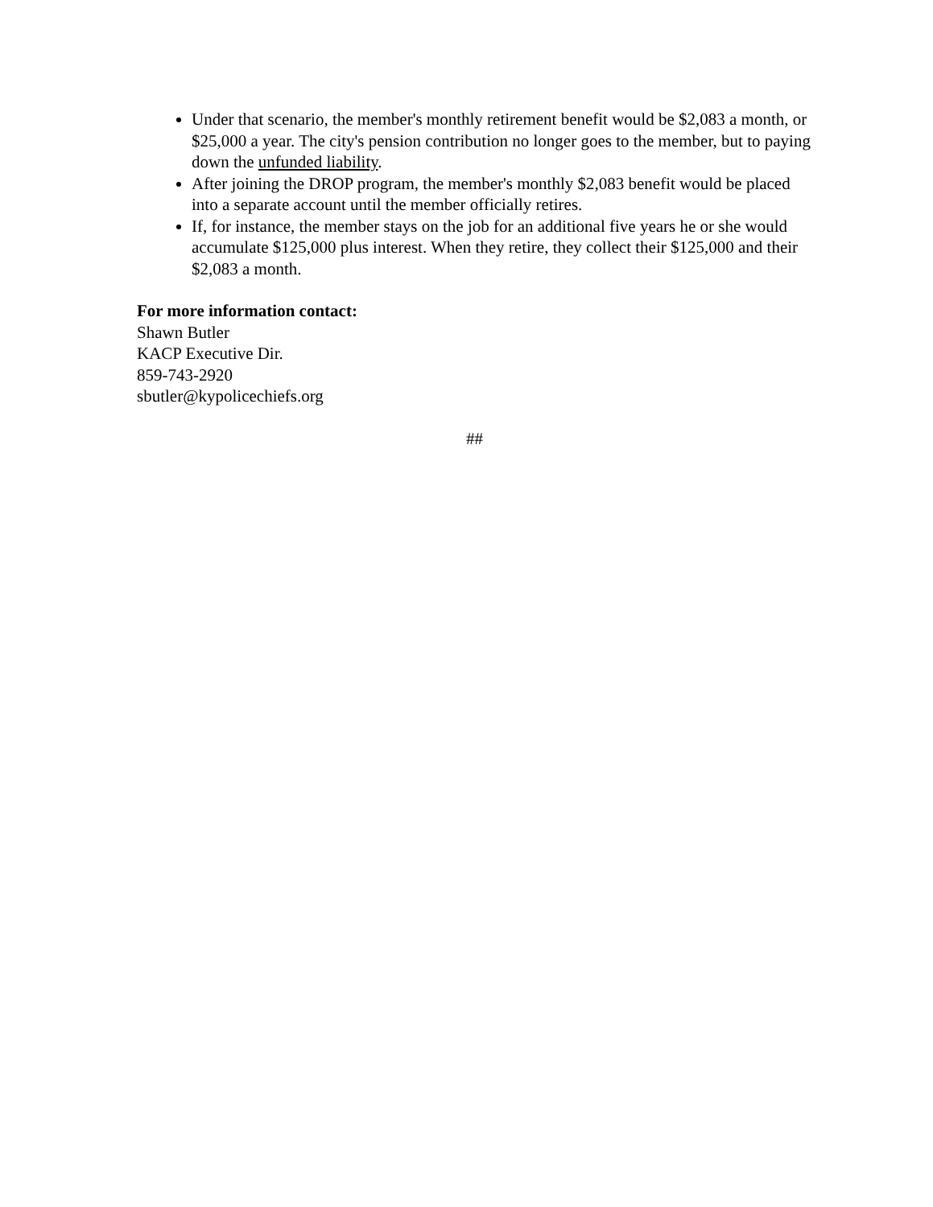Under that scenario, the member's monthly retirement benefit would be $2,083 a month, or $25,000 a year. The city's pension contribution no longer goes to the member, but to paying down the unfunded liability.
After joining the DROP program, the member's monthly $2,083 benefit would be placed into a separate account until the member officially retires.
If, for instance, the member stays on the job for an additional five years he or she would accumulate $125,000 plus interest. When they retire, they collect their $125,000 and their $2,083 a month.
For more information contact:
Shawn Butler
KACP Executive Dir.
859-743-2920
sbutler@kypolicechiefs.org
##